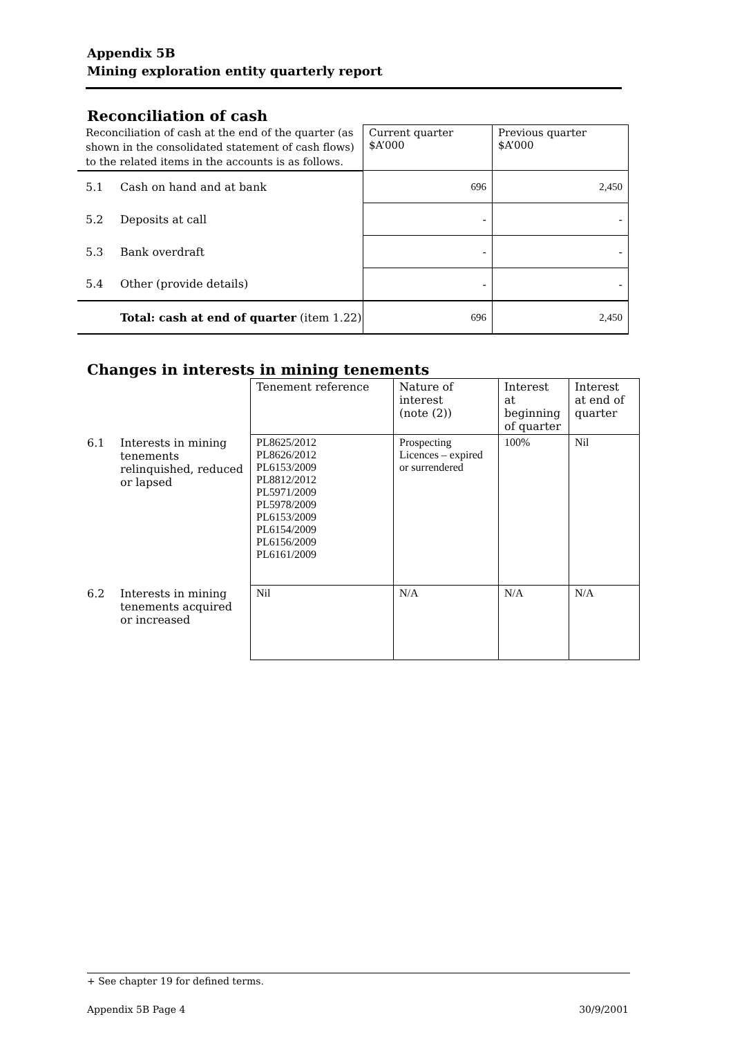Appendix 5B
Mining exploration entity quarterly report
Reconciliation of cash
| Reconciliation of cash at the end of the quarter (as shown in the consolidated statement of cash flows) to the related items in the accounts is as follows. | | Current quarter $A’000 | Previous quarter $A’000 |
| 5.1 | Cash on hand and at bank | 696 | 2,450 |
| 5.2 | Deposits at call | - | - |
| 5.3 | Bank overdraft | - | - |
| 5.4 | Other (provide details) | - | - |
| | Total: cash at end of quarter (item 1.22) | 696 | 2,450 |
Changes in interests in mining tenements
| | | Tenement reference | Nature of interest (note (2)) | Interest at beginning of quarter | Interest at end of quarter |
| 6.1 | Interests in mining tenements relinquished, reduced or lapsed | PL8625/2012 PL8626/2012 PL6153/2009 PL8812/2012 PL5971/2009 PL5978/2009 PL6153/2009 PL6154/2009 PL6156/2009 PL6161/2009 | Prospecting Licences – expired or surrendered | 100% | Nil |
| 6.2 | Interests in mining tenements acquired or increased | Nil | N/A | N/A | N/A |
+ See chapter 19 for defined terms.
Appendix 5B Page 4 30/9/2001